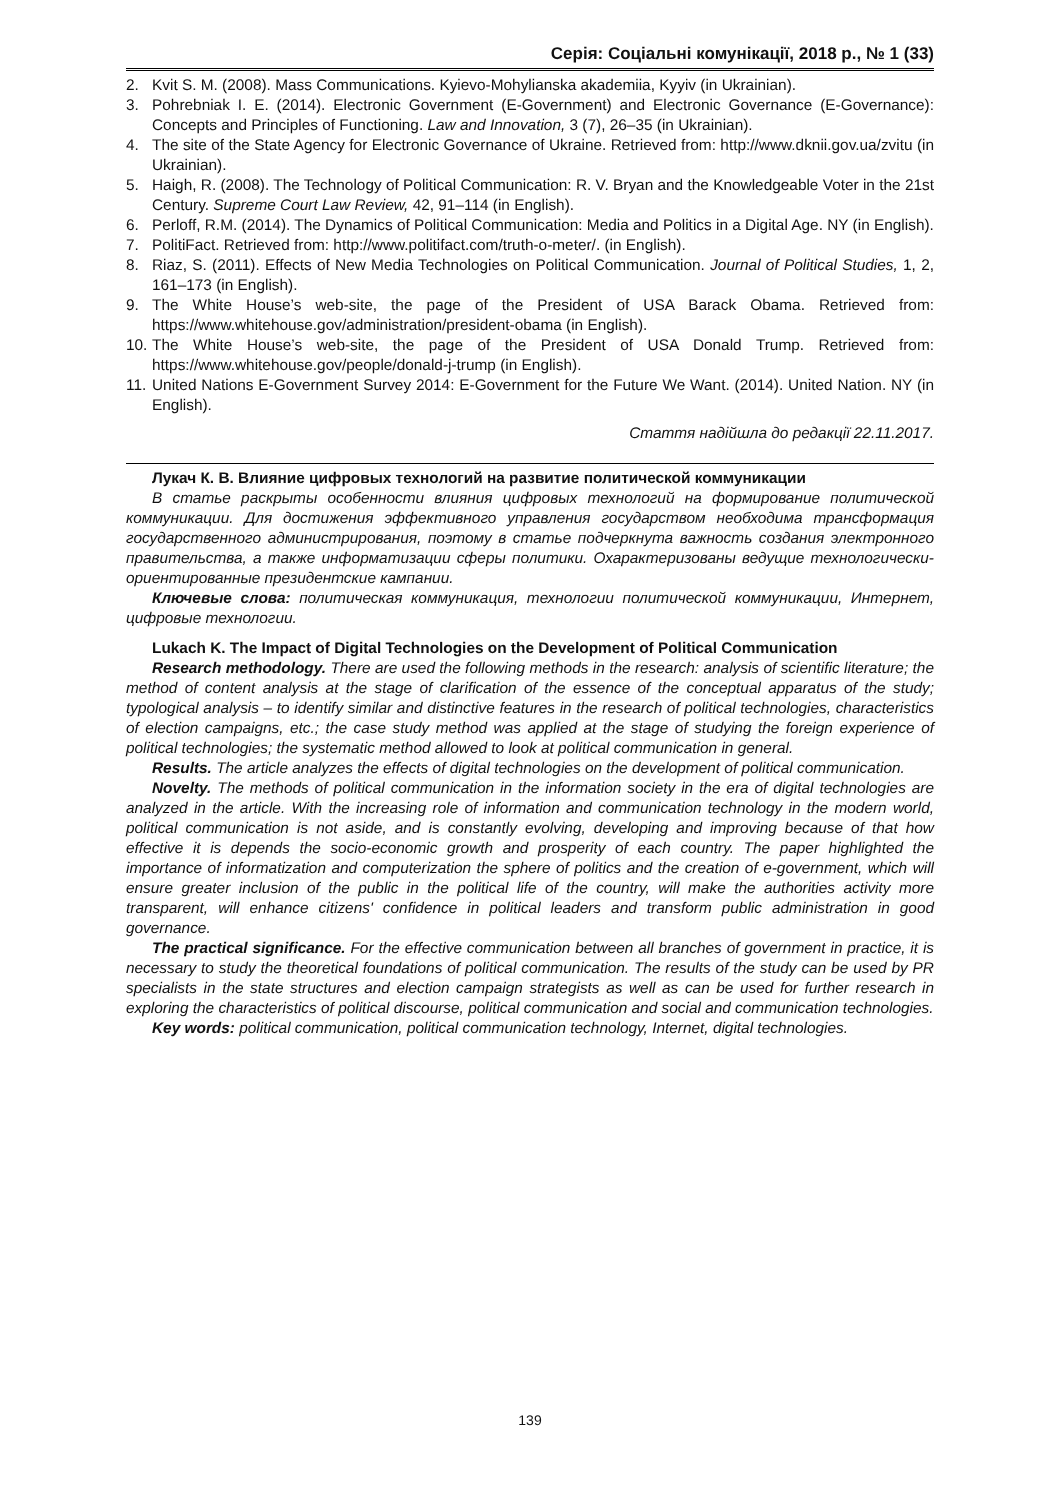Серія: Соціальні комунікації, 2018 р., № 1 (33)
2. Kvit S. M. (2008). Mass Communications. Kyievo-Mohylianska akademiia, Kyyiv (in Ukrainian).
3. Pohrebniak I. E. (2014). Electronic Government (E-Government) and Electronic Governance (E-Governance): Concepts and Principles of Functioning. Law and Innovation, 3 (7), 26–35 (in Ukrainian).
4. The site of the State Agency for Electronic Governance of Ukraine. Retrieved from: http://www.dknii.gov.ua/zvitu (in Ukrainian).
5. Haigh, R. (2008). The Technology of Political Communication: R. V. Bryan and the Knowledgeable Voter in the 21st Century. Supreme Court Law Review, 42, 91–114 (in English).
6. Perloff, R.M. (2014). The Dynamics of Political Communication: Media and Politics in a Digital Age. NY (in English).
7. PolitiFact. Retrieved from: http://www.politifact.com/truth-o-meter/. (in English).
8. Riaz, S. (2011). Effects of New Media Technologies on Political Communication. Journal of Political Studies, 1, 2, 161–173 (in English).
9. The White House’s web-site, the page of the President of USA Barack Obama. Retrieved from: https://www.whitehouse.gov/administration/president-obama (in English).
10. The White House’s web-site, the page of the President of USA Donald Trump. Retrieved from: https://www.whitehouse.gov/people/donald-j-trump (in English).
11. United Nations E-Government Survey 2014: E-Government for the Future We Want. (2014). United Nation. NY (in English).
Стаття надійшла до редакції 22.11.2017.
Лукач К. В. Влияние цифровых технологий на развитие политической коммуникации
В статье раскрыты особенности влияния цифровых технологий на формирование политической коммуникации. Для достижения эффективного управления государством необходима трансформация государственного администрирования, поэтому в статье подчеркнута важность создания электронного правительства, а также информатизации сферы политики. Охарактеризованы ведущие технологически-ориентированные президентские кампании.
Ключевые слова: политическая коммуникация, технологии политической коммуникации, Интернет, цифровые технологии.
Lukach K. The Impact of Digital Technologies on the Development of Political Communication
Research methodology. There are used the following methods in the research: analysis of scientific literature; the method of content analysis at the stage of clarification of the essence of the conceptual apparatus of the study; typological analysis – to identify similar and distinctive features in the research of political technologies, characteristics of election campaigns, etc.; the case study method was applied at the stage of studying the foreign experience of political technologies; the systematic method allowed to look at political communication in general.
Results. The article analyzes the effects of digital technologies on the development of political communication.
Novelty. The methods of political communication in the information society in the era of digital technologies are analyzed in the article. With the increasing role of information and communication technology in the modern world, political communication is not aside, and is constantly evolving, developing and improving because of that how effective it is depends the socio-economic growth and prosperity of each country. The paper highlighted the importance of informatization and computerization the sphere of politics and the creation of e-government, which will ensure greater inclusion of the public in the political life of the country, will make the authorities activity more transparent, will enhance citizens' confidence in political leaders and transform public administration in good governance.
The practical significance. For the effective communication between all branches of government in practice, it is necessary to study the theoretical foundations of political communication. The results of the study can be used by PR specialists in the state structures and election campaign strategists as well as can be used for further research in exploring the characteristics of political discourse, political communication and social and communication technologies.
Key words: political communication, political communication technology, Internet, digital technologies.
139